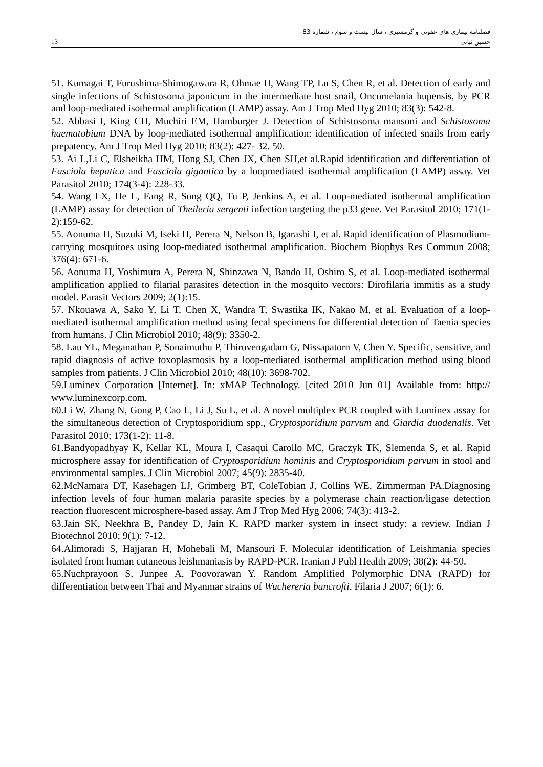فصلنامه بیماری های عفونی و گرمسیری ، سال بیست و سوم ، شماره 83
13 حسین ثباتی
51. Kumagai T, Furushima-Shimogawara R, Ohmae H, Wang TP, Lu S, Chen R, et al. Detection of early and single infections of Schistosoma japonicum in the intermediate host snail, Oncomelania hupensis, by PCR and loop-mediated isothermal amplification (LAMP) assay. Am J Trop Med Hyg 2010; 83(3): 542-8.
52. Abbasi I, King CH, Muchiri EM, Hamburger J. Detection of Schistosoma mansoni and Schistosoma haematobium DNA by loop-mediated isothermal amplification: identification of infected snails from early prepatency. Am J Trop Med Hyg 2010; 83(2): 427- 32. 50.
53. Ai L,Li C, Elsheikha HM, Hong SJ, Chen JX, Chen SH,et al.Rapid identification and differentiation of Fasciola hepatica and Fasciola gigantica by a loopmediated isothermal amplification (LAMP) assay. Vet Parasitol 2010; 174(3-4): 228-33.
54. Wang LX, He L, Fang R, Song QQ, Tu P, Jenkins A, et al. Loop-mediated isothermal amplification (LAMP) assay for detection of Theileria sergenti infection targeting the p33 gene. Vet Parasitol 2010; 171(1- 2):159-62.
55. Aonuma H, Suzuki M, Iseki H, Perera N, Nelson B, Igarashi I, et al. Rapid identification of Plasmodium-carrying mosquitoes using loop-mediated isothermal amplification. Biochem Biophys Res Commun 2008; 376(4): 671-6.
56. Aonuma H, Yoshimura A, Perera N, Shinzawa N, Bando H, Oshiro S, et al. Loop-mediated isothermal amplification applied to filarial parasites detection in the mosquito vectors: Dirofilaria immitis as a study model. Parasit Vectors 2009; 2(1):15.
57. Nkouawa A, Sako Y, Li T, Chen X, Wandra T, Swastika IK, Nakao M, et al. Evaluation of a loop-mediated isothermal amplification method using fecal specimens for differential detection of Taenia species from humans. J Clin Microbiol 2010; 48(9): 3350-2.
58. Lau YL, Meganathan P, Sonaimuthu P, Thiruvengadam G, Nissapatorn V, Chen Y. Specific, sensitive, and rapid diagnosis of active toxoplasmosis by a loop-mediated isothermal amplification method using blood samples from patients. J Clin Microbiol 2010; 48(10): 3698-702.
59.Luminex Corporation [Internet]. In: xMAP Technology. [cited 2010 Jun 01] Available from: http:// www.luminexcorp.com.
60.Li W, Zhang N, Gong P, Cao L, Li J, Su L, et al. A novel multiplex PCR coupled with Luminex assay for the simultaneous detection of Cryptosporidium spp., Cryptosporidium parvum and Giardia duodenalis. Vet Parasitol 2010; 173(1-2): 11-8.
61.Bandyopadhyay K, Kellar KL, Moura I, Casaqui Carollo MC, Graczyk TK, Slemenda S, et al. Rapid microsphere assay for identification of Cryptosporidium hominis and Cryptosporidium parvum in stool and environmental samples. J Clin Microbiol 2007; 45(9): 2835-40.
62.McNamara DT, Kasehagen LJ, Grimberg BT, ColeTobian J, Collins WE, Zimmerman PA.Diagnosing infection levels of four human malaria parasite species by a polymerase chain reaction/ligase detection reaction fluorescent microsphere-based assay. Am J Trop Med Hyg 2006; 74(3): 413-2.
63.Jain SK, Neekhra B, Pandey D, Jain K. RAPD marker system in insect study: a review. Indian J Biotechnol 2010; 9(1): 7-12.
64.Alimoradi S, Hajjaran H, Mohebali M, Mansouri F. Molecular identification of Leishmania species isolated from human cutaneous leishmaniasis by RAPD-PCR. Iranian J Publ Health 2009; 38(2): 44-50.
65.Nuchprayoon S, Junpee A, Poovorawan Y. Random Amplified Polymorphic DNA (RAPD) for differentiation between Thai and Myanmar strains of Wuchereria bancrofti. Filaria J 2007; 6(1): 6.